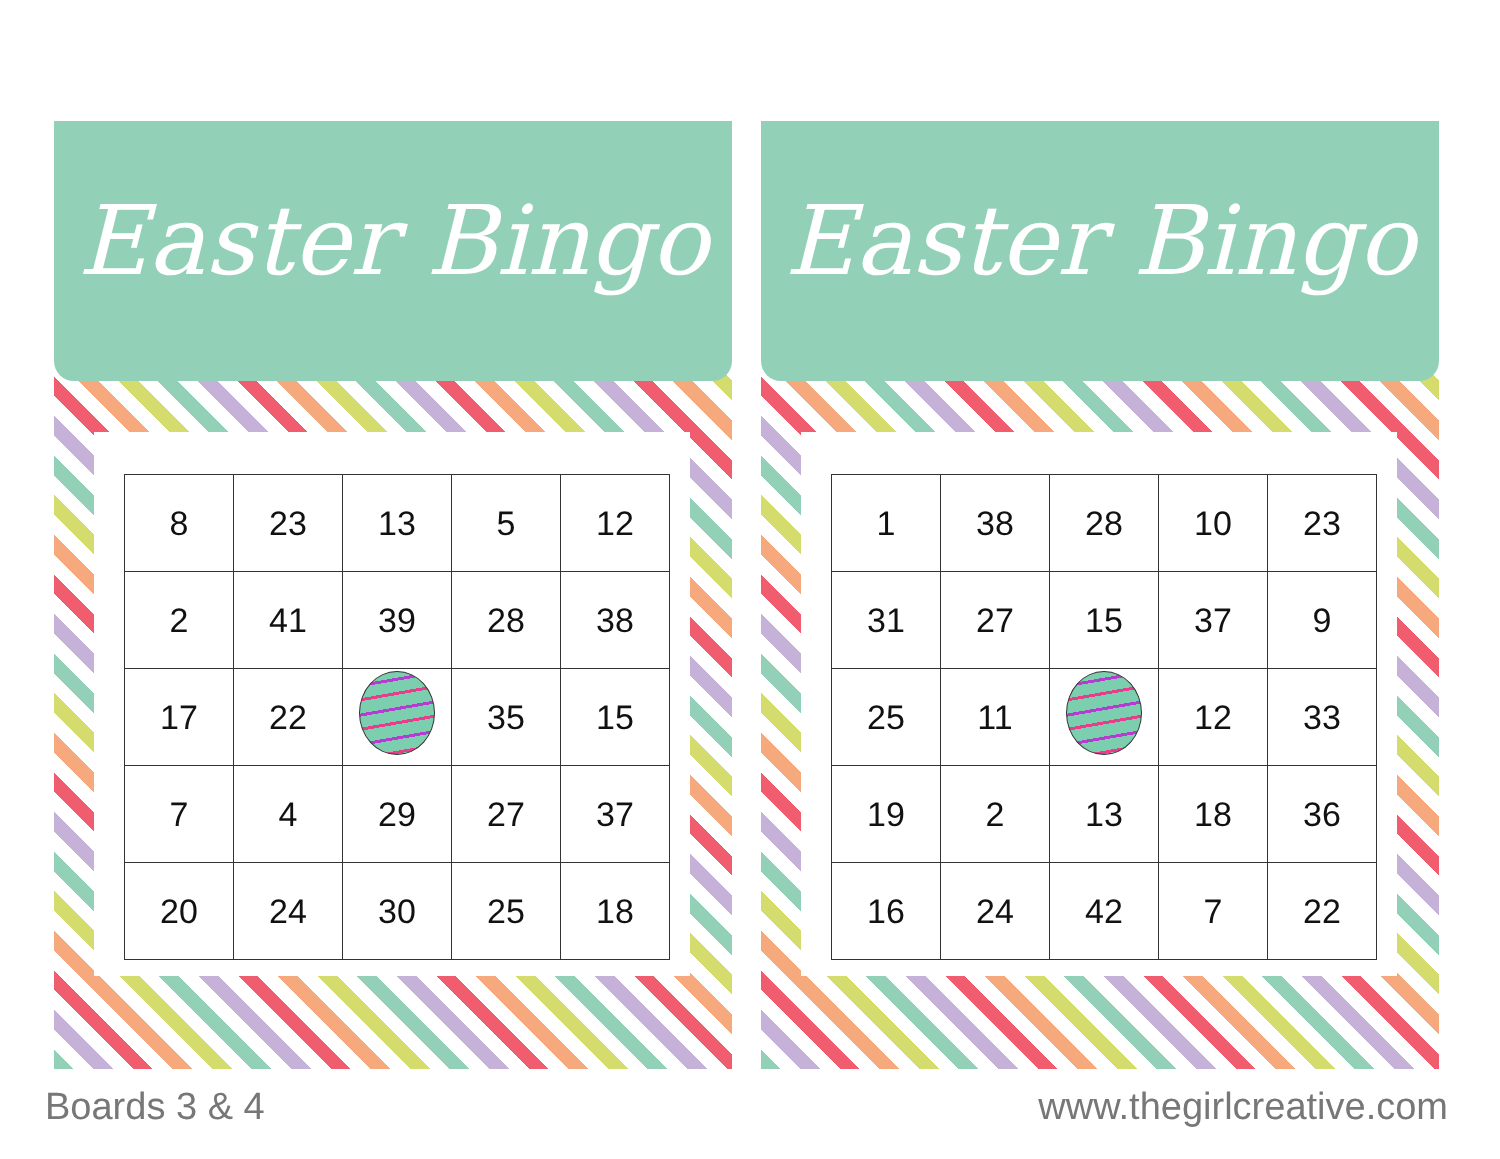Easter Bingo
| 8 | 23 | 13 | 5 | 12 |
| 2 | 41 | 39 | 28 | 38 |
| 17 | 22 | | 35 | 15 |
| 7 | 4 | 29 | 27 | 37 |
| 20 | 24 | 30 | 25 | 18 |
Easter Bingo
| 1 | 38 | 28 | 10 | 23 |
| 31 | 27 | 15 | 37 | 9 |
| 25 | 11 | | 12 | 33 |
| 19 | 2 | 13 | 18 | 36 |
| 16 | 24 | 42 | 7 | 22 |
Boards 3 & 4 www.thegirlcreative.com